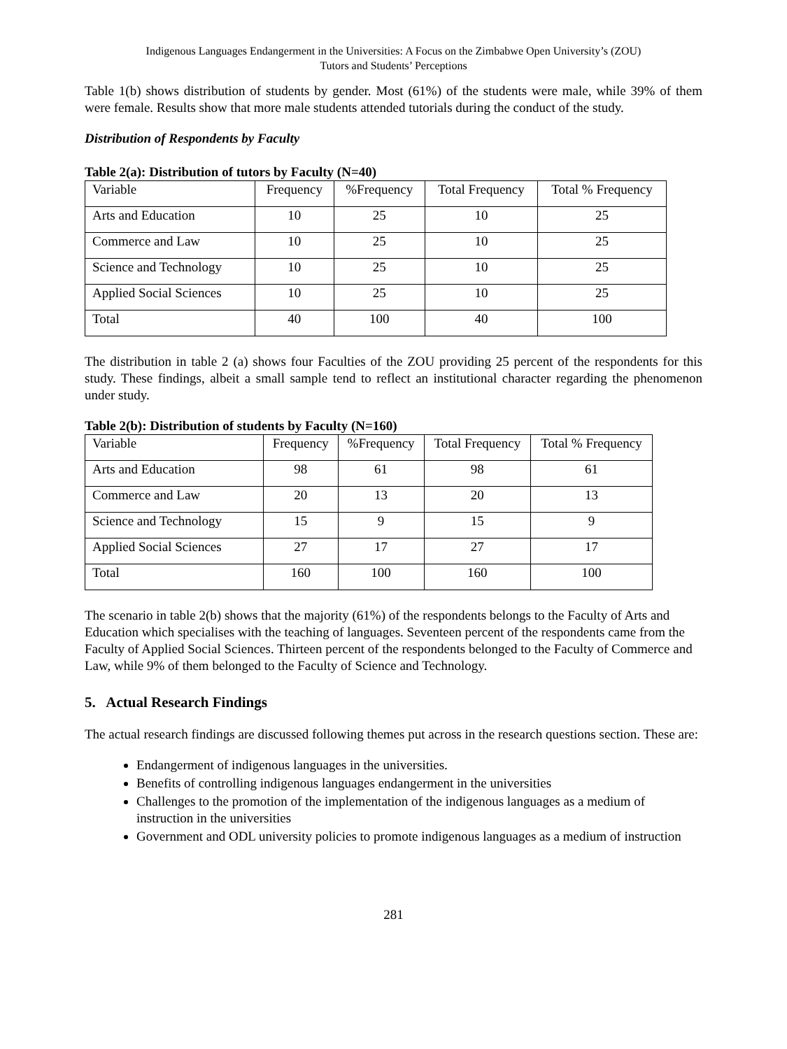Indigenous Languages Endangerment in the Universities: A Focus on the Zimbabwe Open University’s (ZOU)
Tutors and Students’ Perceptions
Table 1(b) shows distribution of students by gender. Most (61%) of the students were male, while 39% of them were female. Results show that more male students attended tutorials during the conduct of the study.
Distribution of Respondents by Faculty
Table 2(a): Distribution of tutors by Faculty (N=40)
| Variable | Frequency | %Frequency | Total Frequency | Total % Frequency |
| Arts and Education | 10 | 25 | 10 | 25 |
| Commerce and Law | 10 | 25 | 10 | 25 |
| Science and Technology | 10 | 25 | 10 | 25 |
| Applied Social Sciences | 10 | 25 | 10 | 25 |
| Total | 40 | 100 | 40 | 100 |
The distribution in table 2 (a) shows four Faculties of the ZOU providing 25 percent of the respondents for this study. These findings, albeit a small sample tend to reflect an institutional character regarding the phenomenon under study.
Table 2(b): Distribution of students by Faculty (N=160)
| Variable | Frequency | %Frequency | Total Frequency | Total % Frequency |
| Arts and Education | 98 | 61 | 98 | 61 |
| Commerce and Law | 20 | 13 | 20 | 13 |
| Science and Technology | 15 | 9 | 15 | 9 |
| Applied Social Sciences | 27 | 17 | 27 | 17 |
| Total | 160 | 100 | 160 | 100 |
The scenario in table 2(b) shows that the majority (61%) of the respondents belongs to the Faculty of Arts and Education which specialises with the teaching of languages. Seventeen percent of the respondents came from the Faculty of Applied Social Sciences. Thirteen percent of the respondents belonged to the Faculty of Commerce and Law, while 9% of them belonged to the Faculty of Science and Technology.
5. Actual Research Findings
The actual research findings are discussed following themes put across in the research questions section. These are:
Endangerment of indigenous languages in the universities.
Benefits of controlling indigenous languages endangerment in the universities
Challenges to the promotion of the implementation of the indigenous languages as a medium of instruction in the universities
Government and ODL university policies to promote indigenous languages as a medium of instruction
281